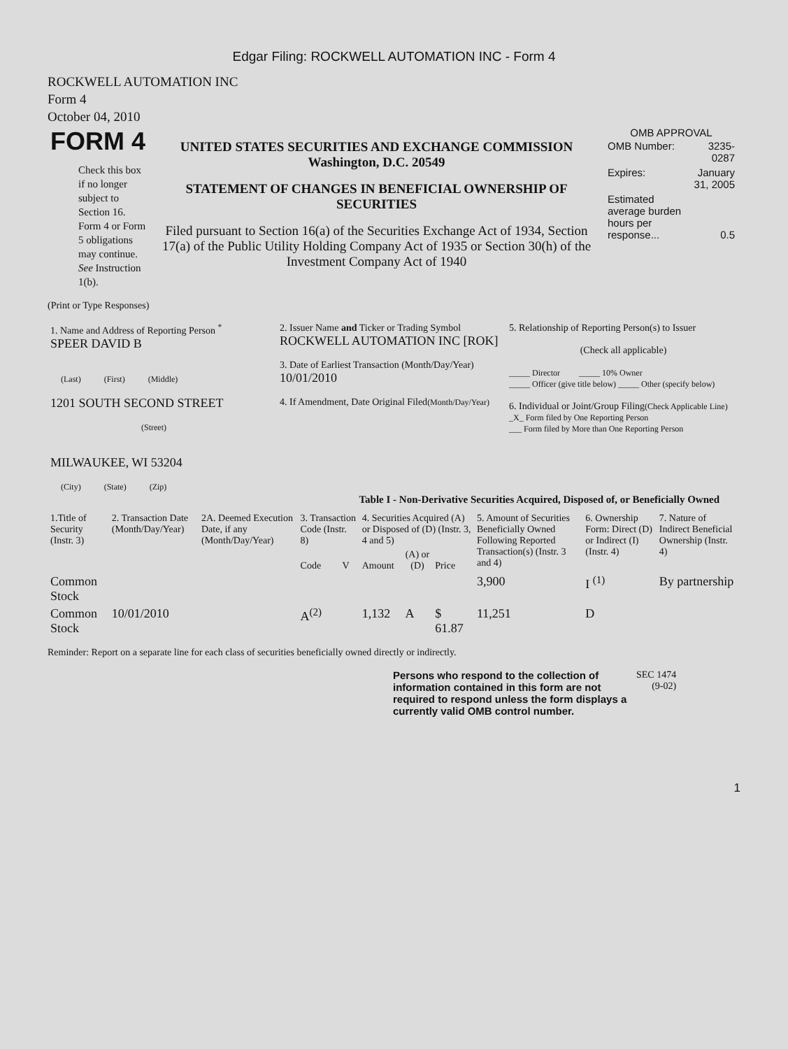Edgar Filing: ROCKWELL AUTOMATION INC - Form 4
ROCKWELL AUTOMATION INC
Form 4
October 04, 2010
| FORM 4 Check this box if no longer subject to Section 16. Form 4 or Form 5 obligations may continue. See Instruction 1(b). | UNITED STATES SECURITIES AND EXCHANGE COMMISSION Washington, D.C. 20549 STATEMENT OF CHANGES IN BENEFICIAL OWNERSHIP OF SECURITIES Filed pursuant to Section 16(a) of the Securities Exchange Act of 1934, Section 17(a) of the Public Utility Holding Company Act of 1935 or Section 30(h) of the Investment Company Act of 1940 | OMB APPROVAL / OMB Number: / 3235-0287 / / Expires: / January 31, 2005 / / Estimated average burden hours per response... / 0.5 / |
(Print or Type Responses)
| 1. Name and Address of Reporting Person <sup>*</sup> SPEER DAVID B (Last) (First) (Middle) 1201 SOUTH SECOND STREET (Street) MILWAUKEE, WI 53204 (City) (State) (Zip) | 2. Issuer Name and Ticker or Trading Symbol ROCKWELL AUTOMATION INC [ROK] 3. Date of Earliest Transaction (Month/Day/Year) 10/01/2010 4. If Amendment, Date Original Filed (Month/Day/Year) | 5. Relationship of Reporting Person(s) to Issuer (Check all applicable) _____ Director _____ 10% Owner _____ Officer (give title below) _____ Other (specify below) 6. Individual or Joint/Group Filing (Check Applicable Line) _X_ Form filed by One Reporting Person ___ Form filed by More than One Reporting Person |
Table I - Non-Derivative Securities Acquired, Disposed of, or Beneficially Owned
| 1.Title of Security (Instr. 3) | 2. Transaction Date (Month/Day/Year) | 2A. Deemed Execution Date, if any (Month/Day/Year) | 3. Transaction Code (Instr. 8) | | 4. Securities Acquired (A) or Disposed of (D) (Instr. 3, 4 and 5) | | | 5. Amount of Securities Beneficially Owned Following Reported Transaction(s) (Instr. 3 and 4) | 6. Ownership Form: Direct (D) or Indirect (I) (Instr. 4) | 7. Nature of Indirect Beneficial Ownership (Instr. 4) |
| | | | Code | V | Amount | (A) or (D) | Price | | | |
| Common Stock | | | | | | | | 3,900 | I <sup>(1)</sup> | By partnership |
| Common Stock | 10/01/2010 | | A<sup>(2)</sup> | | 1,132 | A | $ 61.87 | 11,251 | D | |
Reminder: Report on a separate line for each class of securities beneficially owned directly or indirectly.
| Persons who respond to the collection of information contained in this form are not required to respond unless the form displays a currently valid OMB control number. | SEC 1474 (9-02) |
1